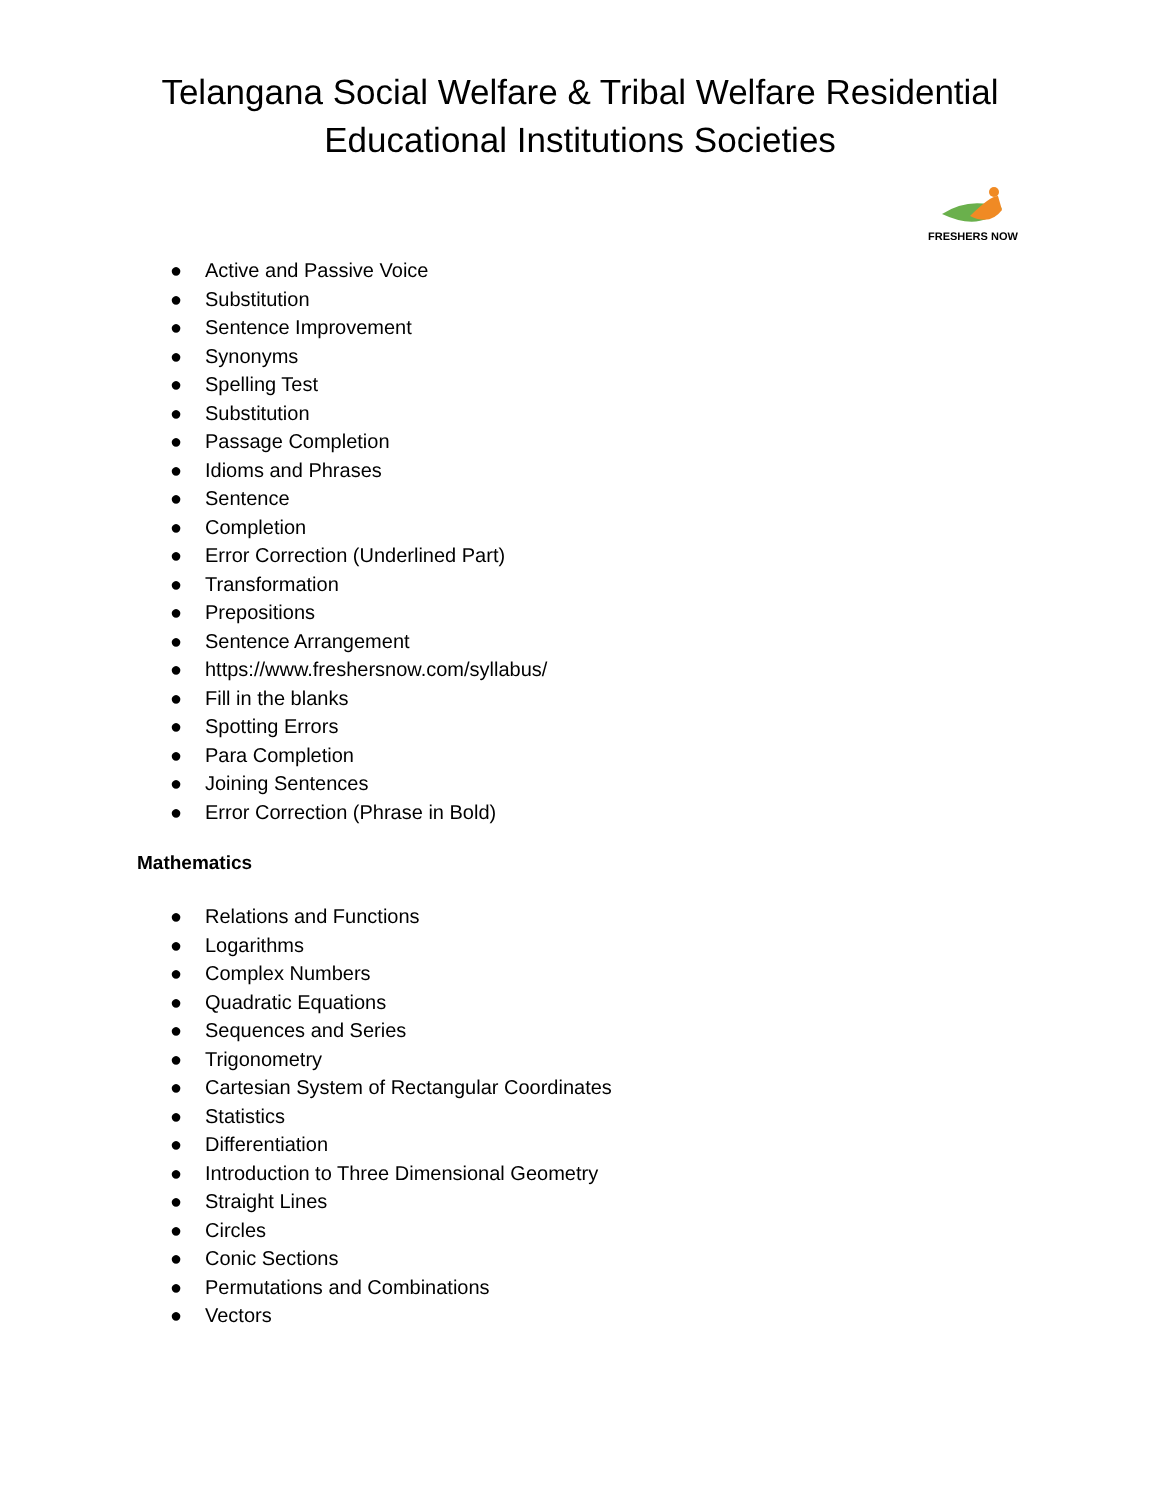Telangana Social Welfare & Tribal Welfare Residential
Educational Institutions Societies
FRESHERS NOW
● Active and Passive Voice
● Substitution
● Sentence Improvement
● Synonyms
● Spelling Test
● Substitution
● Passage Completion
● Idioms and Phrases
● Sentence
● Completion
● Error Correction (Underlined Part)
● Transformation
● Prepositions
● Sentence Arrangement
● https://www.freshersnow.com/syllabus/
● Fill in the blanks
● Spotting Errors
● Para Completion
● Joining Sentences
● Error Correction (Phrase in Bold)
Mathematics
● Relations and Functions
● Logarithms
● Complex Numbers
● Quadratic Equations
● Sequences and Series
● Trigonometry
● Cartesian System of Rectangular Coordinates
● Statistics
● Differentiation
● Introduction to Three Dimensional Geometry
● Straight Lines
● Circles
● Conic Sections
● Permutations and Combinations
● Vectors